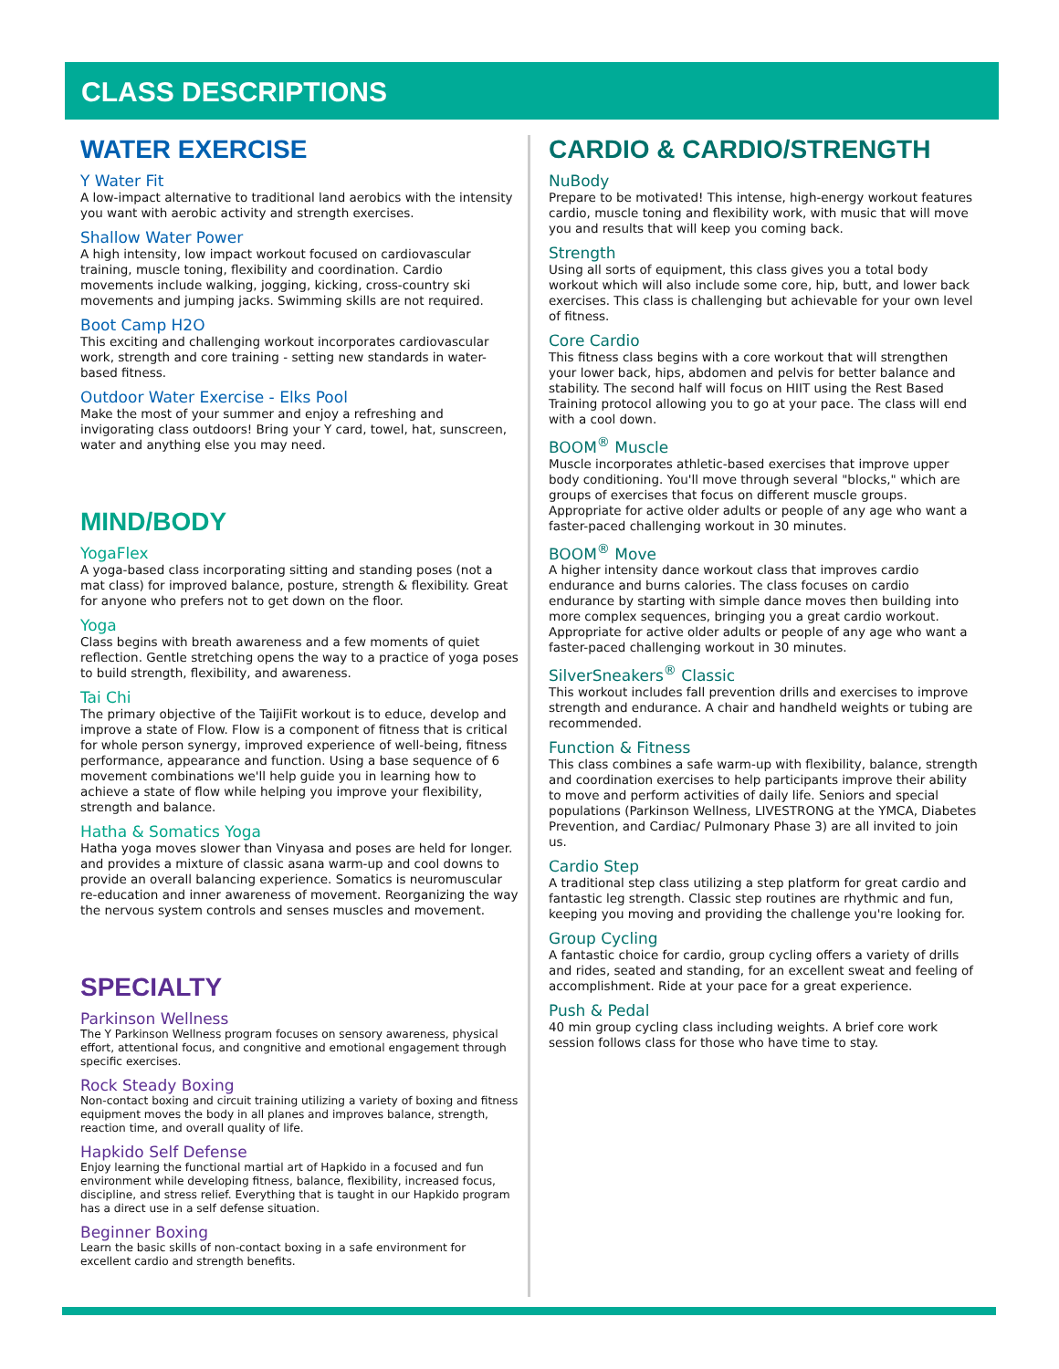CLASS DESCRIPTIONS
WATER EXERCISE
Y Water Fit
A low-impact alternative to traditional land aerobics with the intensity you want with aerobic activity and strength exercises.
Shallow Water Power
A high intensity, low impact workout focused on cardiovascular training, muscle toning, flexibility and coordination. Cardio movements include walking, jogging, kicking, cross-country ski movements and jumping jacks. Swimming skills are not required.
Boot Camp H2O
This exciting and challenging workout incorporates cardiovascular work, strength and core training - setting new standards in water-based fitness.
Outdoor Water Exercise - Elks Pool
Make the most of your summer and enjoy a refreshing and invigorating class outdoors! Bring your Y card, towel, hat, sunscreen, water and anything else you may need.
MIND/BODY
YogaFlex
A yoga-based class incorporating sitting and standing poses (not a mat class) for improved balance, posture, strength & flexibility. Great for anyone who prefers not to get down on the floor.
Yoga
Class begins with breath awareness and a few moments of quiet reflection. Gentle stretching opens the way to a practice of yoga poses to build strength, flexibility, and awareness.
Tai Chi
The primary objective of the TaijiFit workout is to educe, develop and improve a state of Flow. Flow is a component of fitness that is critical for whole person synergy, improved experience of well-being, fitness performance, appearance and function. Using a base sequence of 6 movement combinations we'll help guide you in learning how to achieve a state of flow while helping you improve your flexibility, strength and balance.
Hatha & Somatics Yoga
Hatha yoga moves slower than Vinyasa and poses are held for longer. and provides a mixture of classic asana warm-up and cool downs to provide an overall balancing experience. Somatics is neuromuscular re-education and inner awareness of movement. Reorganizing the way the nervous system controls and senses muscles and movement.
SPECIALTY
Parkinson Wellness
The Y Parkinson Wellness program focuses on sensory awareness, physical effort, attentional focus, and congnitive and emotional engagement through specific exercises.
Rock Steady Boxing
Non-contact boxing and circuit training utilizing a variety of boxing and fitness equipment moves the body in all planes and improves balance, strength, reaction time, and overall quality of life.
Hapkido Self Defense
Enjoy learning the functional martial art of Hapkido in a focused and fun environment while developing fitness, balance, flexibility, increased focus, discipline, and stress relief. Everything that is taught in our Hapkido program has a direct use in a self defense situation.
Beginner Boxing
Learn the basic skills of non-contact boxing in a safe environment for excellent cardio and strength benefits.
CARDIO & CARDIO/STRENGTH
NuBody
Prepare to be motivated! This intense, high-energy workout features cardio, muscle toning and flexibility work, with music that will move you and results that will keep you coming back.
Strength
Using all sorts of equipment, this class gives you a total body workout which will also include some core, hip, butt, and lower back exercises. This class is challenging but achievable for your own level of fitness.
Core Cardio
This fitness class begins with a core workout that will strengthen your lower back, hips, abdomen and pelvis for better balance and stability. The second half will focus on HIIT using the Rest Based Training protocol allowing you to go at your pace. The class will end with a cool down.
BOOM<sup>®</sup> Muscle
Muscle incorporates athletic-based exercises that improve upper body conditioning. You'll move through several "blocks," which are groups of exercises that focus on different muscle groups. Appropriate for active older adults or people of any age who want a faster-paced challenging workout in 30 minutes.
BOOM<sup>®</sup> Move
A higher intensity dance workout class that improves cardio endurance and burns calories. The class focuses on cardio endurance by starting with simple dance moves then building into more complex sequences, bringing you a great cardio workout. Appropriate for active older adults or people of any age who want a faster-paced challenging workout in 30 minutes.
SilverSneakers<sup>®</sup> Classic
This workout includes fall prevention drills and exercises to improve strength and endurance. A chair and handheld weights or tubing are recommended.
Function & Fitness
This class combines a safe warm-up with flexibility, balance, strength and coordination exercises to help participants improve their ability to move and perform activities of daily life. Seniors and special populations (Parkinson Wellness, LIVESTRONG at the YMCA, Diabetes Prevention, and Cardiac/ Pulmonary Phase 3) are all invited to join us.
Cardio Step
A traditional step class utilizing a step platform for great cardio and fantastic leg strength. Classic step routines are rhythmic and fun, keeping you moving and providing the challenge you're looking for.
Group Cycling
A fantastic choice for cardio, group cycling offers a variety of drills and rides, seated and standing, for an excellent sweat and feeling of accomplishment. Ride at your pace for a great experience.
Push & Pedal
40 min group cycling class including weights. A brief core work session follows class for those who have time to stay.